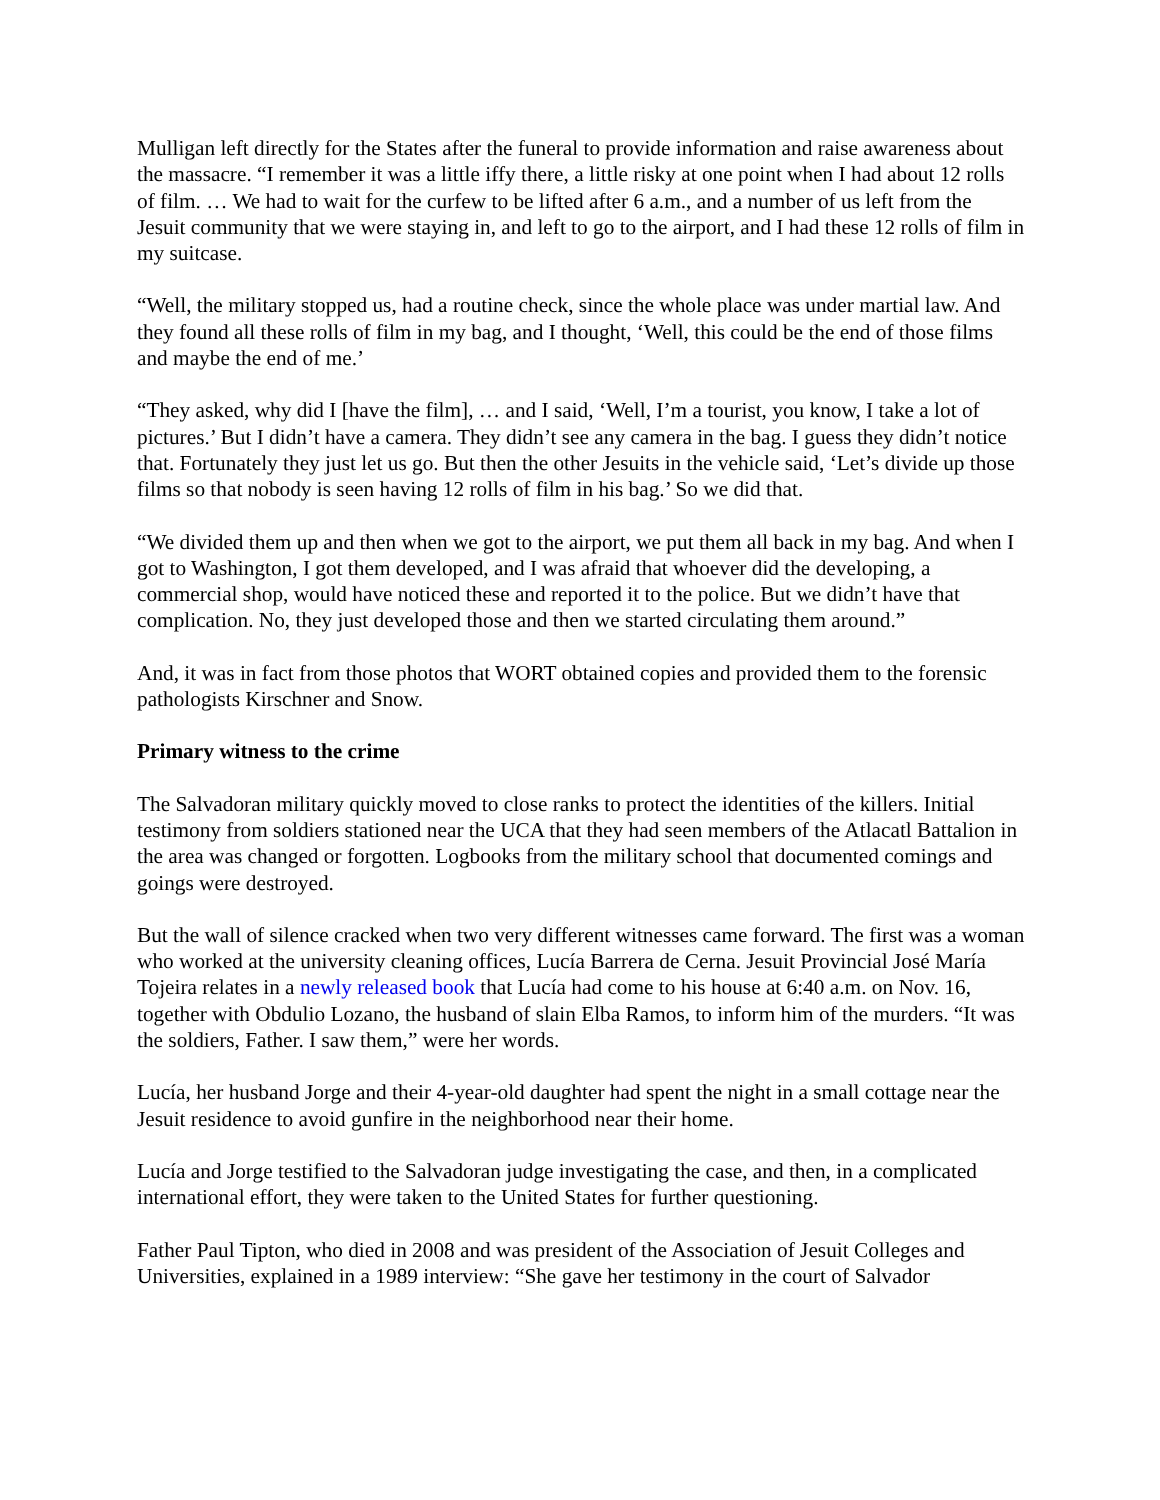Mulligan left directly for the States after the funeral to provide information and raise awareness about the massacre. “I remember it was a little iffy there, a little risky at one point when I had about 12 rolls of film. … We had to wait for the curfew to be lifted after 6 a.m., and a number of us left from the Jesuit community that we were staying in, and left to go to the airport, and I had these 12 rolls of film in my suitcase.
“Well, the military stopped us, had a routine check, since the whole place was under martial law. And they found all these rolls of film in my bag, and I thought, ‘Well, this could be the end of those films and maybe the end of me.’
“They asked, why did I [have the film], … and I said, ‘Well, I’m a tourist, you know, I take a lot of pictures.’ But I didn’t have a camera. They didn’t see any camera in the bag. I guess they didn’t notice that. Fortunately they just let us go. But then the other Jesuits in the vehicle said, ‘Let’s divide up those films so that nobody is seen having 12 rolls of film in his bag.’ So we did that.
“We divided them up and then when we got to the airport, we put them all back in my bag. And when I got to Washington, I got them developed, and I was afraid that whoever did the developing, a commercial shop, would have noticed these and reported it to the police. But we didn’t have that complication. No, they just developed those and then we started circulating them around.”
And, it was in fact from those photos that WORT obtained copies and provided them to the forensic pathologists Kirschner and Snow.
Primary witness to the crime
The Salvadoran military quickly moved to close ranks to protect the identities of the killers. Initial testimony from soldiers stationed near the UCA that they had seen members of the Atlacatl Battalion in the area was changed or forgotten. Logbooks from the military school that documented comings and goings were destroyed.
But the wall of silence cracked when two very different witnesses came forward. The first was a woman who worked at the university cleaning offices, Lucía Barrera de Cerna. Jesuit Provincial José María Tojeira relates in a newly released book that Lucía had come to his house at 6:40 a.m. on Nov. 16, together with Obdulio Lozano, the husband of slain Elba Ramos, to inform him of the murders. “It was the soldiers, Father. I saw them,” were her words.
Lucía, her husband Jorge and their 4-year-old daughter had spent the night in a small cottage near the Jesuit residence to avoid gunfire in the neighborhood near their home.
Lucía and Jorge testified to the Salvadoran judge investigating the case, and then, in a complicated international effort, they were taken to the United States for further questioning.
Father Paul Tipton, who died in 2008 and was president of the Association of Jesuit Colleges and Universities, explained in a 1989 interview: “She gave her testimony in the court of Salvador